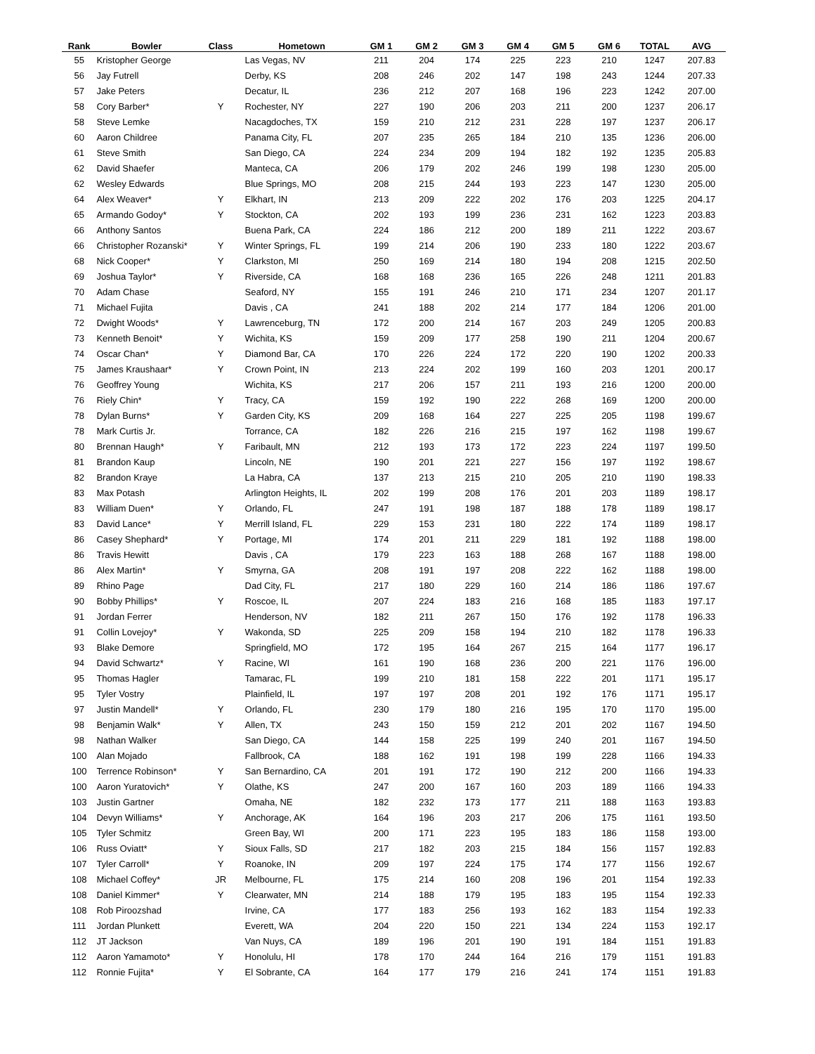| Rank | Bowler | Class | Hometown | GM 1 | GM 2 | GM 3 | GM 4 | GM 5 | GM 6 | TOTAL | AVG |
| --- | --- | --- | --- | --- | --- | --- | --- | --- | --- | --- | --- |
| 55 | Kristopher George | | Las Vegas, NV | 211 | 204 | 174 | 225 | 223 | 210 | 1247 | 207.83 |
| 56 | Jay Futrell | | Derby, KS | 208 | 246 | 202 | 147 | 198 | 243 | 1244 | 207.33 |
| 57 | Jake Peters | | Decatur, IL | 236 | 212 | 207 | 168 | 196 | 223 | 1242 | 207.00 |
| 58 | Cory Barber* | Y | Rochester, NY | 227 | 190 | 206 | 203 | 211 | 200 | 1237 | 206.17 |
| 58 | Steve Lemke | | Nacagdoches, TX | 159 | 210 | 212 | 231 | 228 | 197 | 1237 | 206.17 |
| 60 | Aaron Childree | | Panama City, FL | 207 | 235 | 265 | 184 | 210 | 135 | 1236 | 206.00 |
| 61 | Steve Smith | | San Diego, CA | 224 | 234 | 209 | 194 | 182 | 192 | 1235 | 205.83 |
| 62 | David Shaefer | | Manteca, CA | 206 | 179 | 202 | 246 | 199 | 198 | 1230 | 205.00 |
| 62 | Wesley Edwards | | Blue Springs, MO | 208 | 215 | 244 | 193 | 223 | 147 | 1230 | 205.00 |
| 64 | Alex Weaver* | Y | Elkhart, IN | 213 | 209 | 222 | 202 | 176 | 203 | 1225 | 204.17 |
| 65 | Armando Godoy* | Y | Stockton, CA | 202 | 193 | 199 | 236 | 231 | 162 | 1223 | 203.83 |
| 66 | Anthony Santos | | Buena Park, CA | 224 | 186 | 212 | 200 | 189 | 211 | 1222 | 203.67 |
| 66 | Christopher Rozanski* | Y | Winter Springs, FL | 199 | 214 | 206 | 190 | 233 | 180 | 1222 | 203.67 |
| 68 | Nick Cooper* | Y | Clarkston, MI | 250 | 169 | 214 | 180 | 194 | 208 | 1215 | 202.50 |
| 69 | Joshua Taylor* | Y | Riverside, CA | 168 | 168 | 236 | 165 | 226 | 248 | 1211 | 201.83 |
| 70 | Adam Chase | | Seaford, NY | 155 | 191 | 246 | 210 | 171 | 234 | 1207 | 201.17 |
| 71 | Michael Fujita | | Davis , CA | 241 | 188 | 202 | 214 | 177 | 184 | 1206 | 201.00 |
| 72 | Dwight Woods* | Y | Lawrenceburg, TN | 172 | 200 | 214 | 167 | 203 | 249 | 1205 | 200.83 |
| 73 | Kenneth Benoit* | Y | Wichita, KS | 159 | 209 | 177 | 258 | 190 | 211 | 1204 | 200.67 |
| 74 | Oscar Chan* | Y | Diamond Bar, CA | 170 | 226 | 224 | 172 | 220 | 190 | 1202 | 200.33 |
| 75 | James Kraushaar* | Y | Crown Point, IN | 213 | 224 | 202 | 199 | 160 | 203 | 1201 | 200.17 |
| 76 | Geoffrey Young | | Wichita, KS | 217 | 206 | 157 | 211 | 193 | 216 | 1200 | 200.00 |
| 76 | Riely Chin* | Y | Tracy, CA | 159 | 192 | 190 | 222 | 268 | 169 | 1200 | 200.00 |
| 78 | Dylan Burns* | Y | Garden City, KS | 209 | 168 | 164 | 227 | 225 | 205 | 1198 | 199.67 |
| 78 | Mark Curtis Jr. | | Torrance, CA | 182 | 226 | 216 | 215 | 197 | 162 | 1198 | 199.67 |
| 80 | Brennan Haugh* | Y | Faribault, MN | 212 | 193 | 173 | 172 | 223 | 224 | 1197 | 199.50 |
| 81 | Brandon Kaup | | Lincoln, NE | 190 | 201 | 221 | 227 | 156 | 197 | 1192 | 198.67 |
| 82 | Brandon Kraye | | La Habra, CA | 137 | 213 | 215 | 210 | 205 | 210 | 1190 | 198.33 |
| 83 | Max Potash | | Arlington Heights, IL | 202 | 199 | 208 | 176 | 201 | 203 | 1189 | 198.17 |
| 83 | William Duen* | Y | Orlando, FL | 247 | 191 | 198 | 187 | 188 | 178 | 1189 | 198.17 |
| 83 | David Lance* | Y | Merrill Island, FL | 229 | 153 | 231 | 180 | 222 | 174 | 1189 | 198.17 |
| 86 | Casey Shephard* | Y | Portage, MI | 174 | 201 | 211 | 229 | 181 | 192 | 1188 | 198.00 |
| 86 | Travis Hewitt | | Davis , CA | 179 | 223 | 163 | 188 | 268 | 167 | 1188 | 198.00 |
| 86 | Alex Martin* | Y | Smyrna, GA | 208 | 191 | 197 | 208 | 222 | 162 | 1188 | 198.00 |
| 89 | Rhino Page | | Dad City, FL | 217 | 180 | 229 | 160 | 214 | 186 | 1186 | 197.67 |
| 90 | Bobby Phillips* | Y | Roscoe, IL | 207 | 224 | 183 | 216 | 168 | 185 | 1183 | 197.17 |
| 91 | Jordan Ferrer | | Henderson, NV | 182 | 211 | 267 | 150 | 176 | 192 | 1178 | 196.33 |
| 91 | Collin Lovejoy* | Y | Wakonda, SD | 225 | 209 | 158 | 194 | 210 | 182 | 1178 | 196.33 |
| 93 | Blake Demore | | Springfield, MO | 172 | 195 | 164 | 267 | 215 | 164 | 1177 | 196.17 |
| 94 | David Schwartz* | Y | Racine, WI | 161 | 190 | 168 | 236 | 200 | 221 | 1176 | 196.00 |
| 95 | Thomas Hagler | | Tamarac, FL | 199 | 210 | 181 | 158 | 222 | 201 | 1171 | 195.17 |
| 95 | Tyler Vostry | | Plainfield, IL | 197 | 197 | 208 | 201 | 192 | 176 | 1171 | 195.17 |
| 97 | Justin Mandell* | Y | Orlando, FL | 230 | 179 | 180 | 216 | 195 | 170 | 1170 | 195.00 |
| 98 | Benjamin Walk* | Y | Allen, TX | 243 | 150 | 159 | 212 | 201 | 202 | 1167 | 194.50 |
| 98 | Nathan Walker | | San Diego, CA | 144 | 158 | 225 | 199 | 240 | 201 | 1167 | 194.50 |
| 100 | Alan Mojado | | Fallbrook, CA | 188 | 162 | 191 | 198 | 199 | 228 | 1166 | 194.33 |
| 100 | Terrence Robinson* | Y | San Bernardino, CA | 201 | 191 | 172 | 190 | 212 | 200 | 1166 | 194.33 |
| 100 | Aaron Yuratovich* | Y | Olathe, KS | 247 | 200 | 167 | 160 | 203 | 189 | 1166 | 194.33 |
| 103 | Justin Gartner | | Omaha, NE | 182 | 232 | 173 | 177 | 211 | 188 | 1163 | 193.83 |
| 104 | Devyn Williams* | Y | Anchorage, AK | 164 | 196 | 203 | 217 | 206 | 175 | 1161 | 193.50 |
| 105 | Tyler Schmitz | | Green Bay, WI | 200 | 171 | 223 | 195 | 183 | 186 | 1158 | 193.00 |
| 106 | Russ Oviatt* | Y | Sioux Falls, SD | 217 | 182 | 203 | 215 | 184 | 156 | 1157 | 192.83 |
| 107 | Tyler Carroll* | Y | Roanoke, IN | 209 | 197 | 224 | 175 | 174 | 177 | 1156 | 192.67 |
| 108 | Michael Coffey* | JR | Melbourne, FL | 175 | 214 | 160 | 208 | 196 | 201 | 1154 | 192.33 |
| 108 | Daniel Kimmer* | Y | Clearwater, MN | 214 | 188 | 179 | 195 | 183 | 195 | 1154 | 192.33 |
| 108 | Rob Piroozshad | | Irvine, CA | 177 | 183 | 256 | 193 | 162 | 183 | 1154 | 192.33 |
| 111 | Jordan Plunkett | | Everett, WA | 204 | 220 | 150 | 221 | 134 | 224 | 1153 | 192.17 |
| 112 | JT Jackson | | Van Nuys, CA | 189 | 196 | 201 | 190 | 191 | 184 | 1151 | 191.83 |
| 112 | Aaron Yamamoto* | Y | Honolulu, HI | 178 | 170 | 244 | 164 | 216 | 179 | 1151 | 191.83 |
| 112 | Ronnie Fujita* | Y | El Sobrante, CA | 164 | 177 | 179 | 216 | 241 | 174 | 1151 | 191.83 |